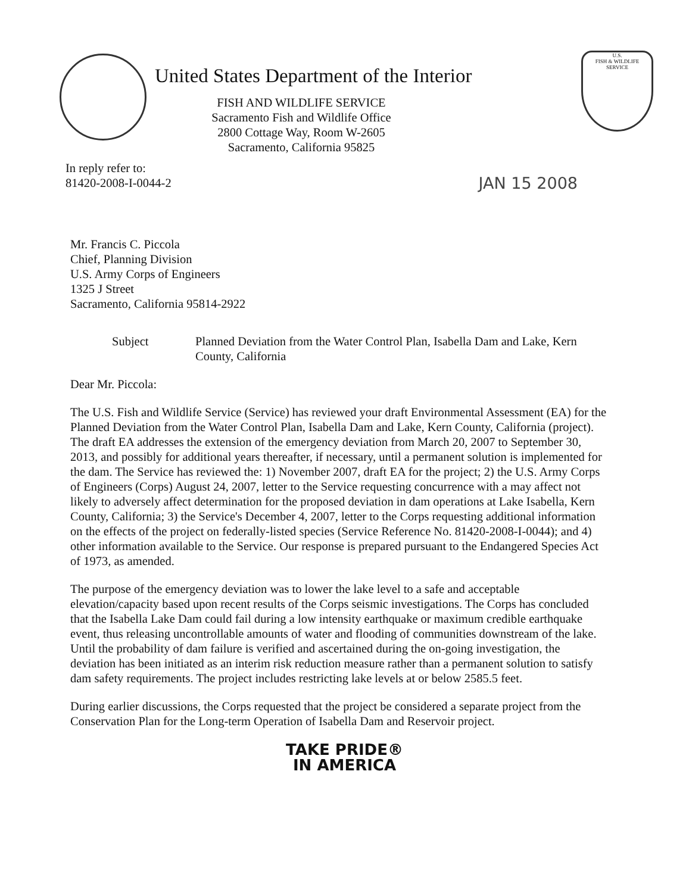United States Department of the Interior
FISH AND WILDLIFE SERVICE
Sacramento Fish and Wildlife Office
2800 Cottage Way, Room W-2605
Sacramento, California 95825
U.S.
FISH & WILDLIFE
SERVICE
In reply refer to:
81420-2008-I-0044-2
JAN 15 2008
Mr. Francis C. Piccola
Chief, Planning Division
U.S. Army Corps of Engineers
1325 J Street
Sacramento, California 95814-2922
Subject Planned Deviation from the Water Control Plan, Isabella Dam and Lake, Kern County, California
Dear Mr. Piccola:
The U.S. Fish and Wildlife Service (Service) has reviewed your draft Environmental Assessment (EA) for the Planned Deviation from the Water Control Plan, Isabella Dam and Lake, Kern County, California (project). The draft EA addresses the extension of the emergency deviation from March 20, 2007 to September 30, 2013, and possibly for additional years thereafter, if necessary, until a permanent solution is implemented for the dam. The Service has reviewed the: 1) November 2007, draft EA for the project; 2) the U.S. Army Corps of Engineers (Corps) August 24, 2007, letter to the Service requesting concurrence with a may affect not likely to adversely affect determination for the proposed deviation in dam operations at Lake Isabella, Kern County, California; 3) the Service's December 4, 2007, letter to the Corps requesting additional information on the effects of the project on federally-listed species (Service Reference No. 81420-2008-I-0044); and 4) other information available to the Service. Our response is prepared pursuant to the Endangered Species Act of 1973, as amended.
The purpose of the emergency deviation was to lower the lake level to a safe and acceptable elevation/capacity based upon recent results of the Corps seismic investigations. The Corps has concluded that the Isabella Lake Dam could fail during a low intensity earthquake or maximum credible earthquake event, thus releasing uncontrollable amounts of water and flooding of communities downstream of the lake. Until the probability of dam failure is verified and ascertained during the on-going investigation, the deviation has been initiated as an interim risk reduction measure rather than a permanent solution to satisfy dam safety requirements. The project includes restricting lake levels at or below 2585.5 feet.
During earlier discussions, the Corps requested that the project be considered a separate project from the Conservation Plan for the Long-term Operation of Isabella Dam and Reservoir project.
TAKE PRIDE®
IN AMERICA